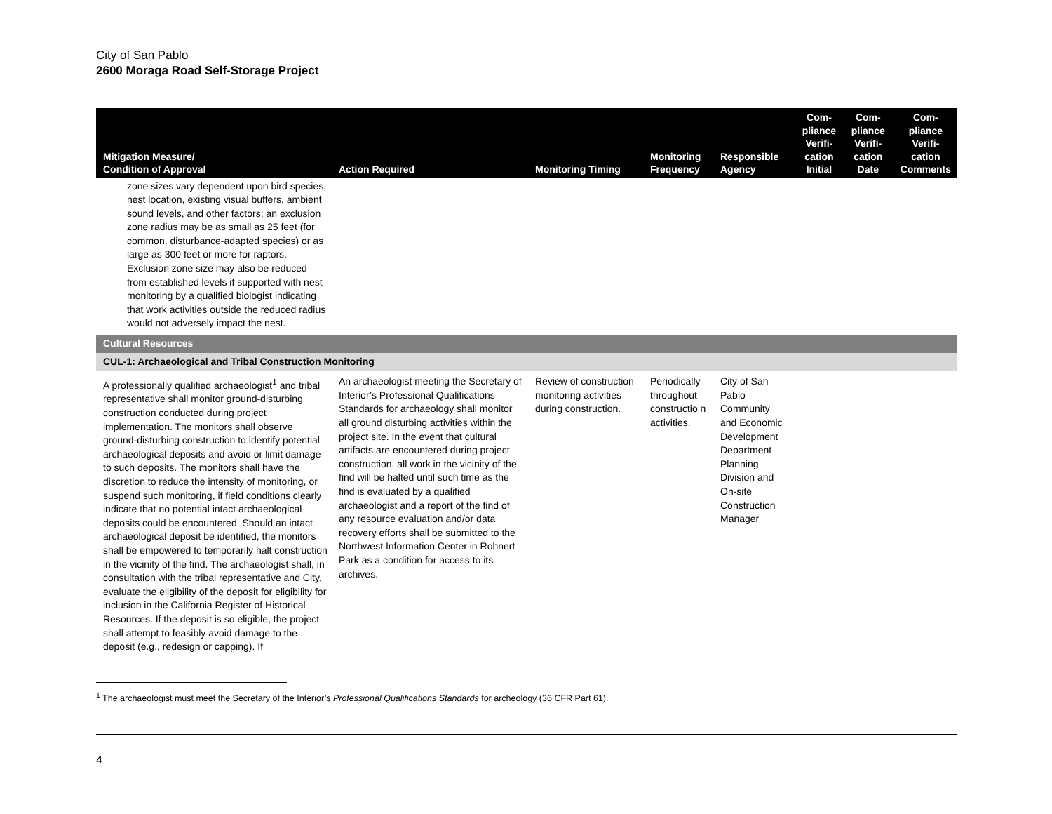City of San Pablo
2600 Moraga Road Self-Storage Project
| Mitigation Measure/ Condition of Approval | Action Required | Monitoring Timing | Monitoring Frequency | Responsible Agency | Com- pliance Verifi- cation Initial | Com- pliance Verifi- cation Date | Com- pliance Verifi- cation Comments |
| --- | --- | --- | --- | --- | --- | --- | --- |
| zone sizes vary dependent upon bird species, nest location, existing visual buffers, ambient sound levels, and other factors; an exclusion zone radius may be as small as 25 feet (for common, disturbance-adapted species) or as large as 300 feet or more for raptors. Exclusion zone size may also be reduced from established levels if supported with nest monitoring by a qualified biologist indicating that work activities outside the reduced radius would not adversely impact the nest. | | | | | | | |
| Cultural Resources | | | | | | | |
| CUL-1: Archaeological and Tribal Construction Monitoring | | | | | | | |
| A professionally qualified archaeologist<sup>1</sup> and tribal representative shall monitor ground-disturbing construction conducted during project implementation. The monitors shall observe ground-disturbing construction to identify potential archaeological deposits and avoid or limit damage to such deposits. The monitors shall have the discretion to reduce the intensity of monitoring, or suspend such monitoring, if field conditions clearly indicate that no potential intact archaeological deposits could be encountered. Should an intact archaeological deposit be identified, the monitors shall be empowered to temporarily halt construction in the vicinity of the find. The archaeologist shall, in consultation with the tribal representative and City, evaluate the eligibility of the deposit for eligibility for inclusion in the California Register of Historical Resources. If the deposit is so eligible, the project shall attempt to feasibly avoid damage to the deposit (e.g., redesign or capping). If | An archaeologist meeting the Secretary of Interior’s Professional Qualifications Standards for archaeology shall monitor all ground disturbing activities within the project site. In the event that cultural artifacts are encountered during project construction, all work in the vicinity of the find will be halted until such time as the find is evaluated by a qualified archaeologist and a report of the find of any resource evaluation and/or data recovery efforts shall be submitted to the Northwest Information Center in Rohnert Park as a condition for access to its archives. | Review of construction monitoring activities during construction. | Periodically throughout constructio n activities. | City of San Pablo Community and Economic Development Department – Planning Division and On-site Construction Manager | | | |
<sup>1</sup> The archaeologist must meet the Secretary of the Interior’s Professional Qualifications Standards for archeology (36 CFR Part 61).
4